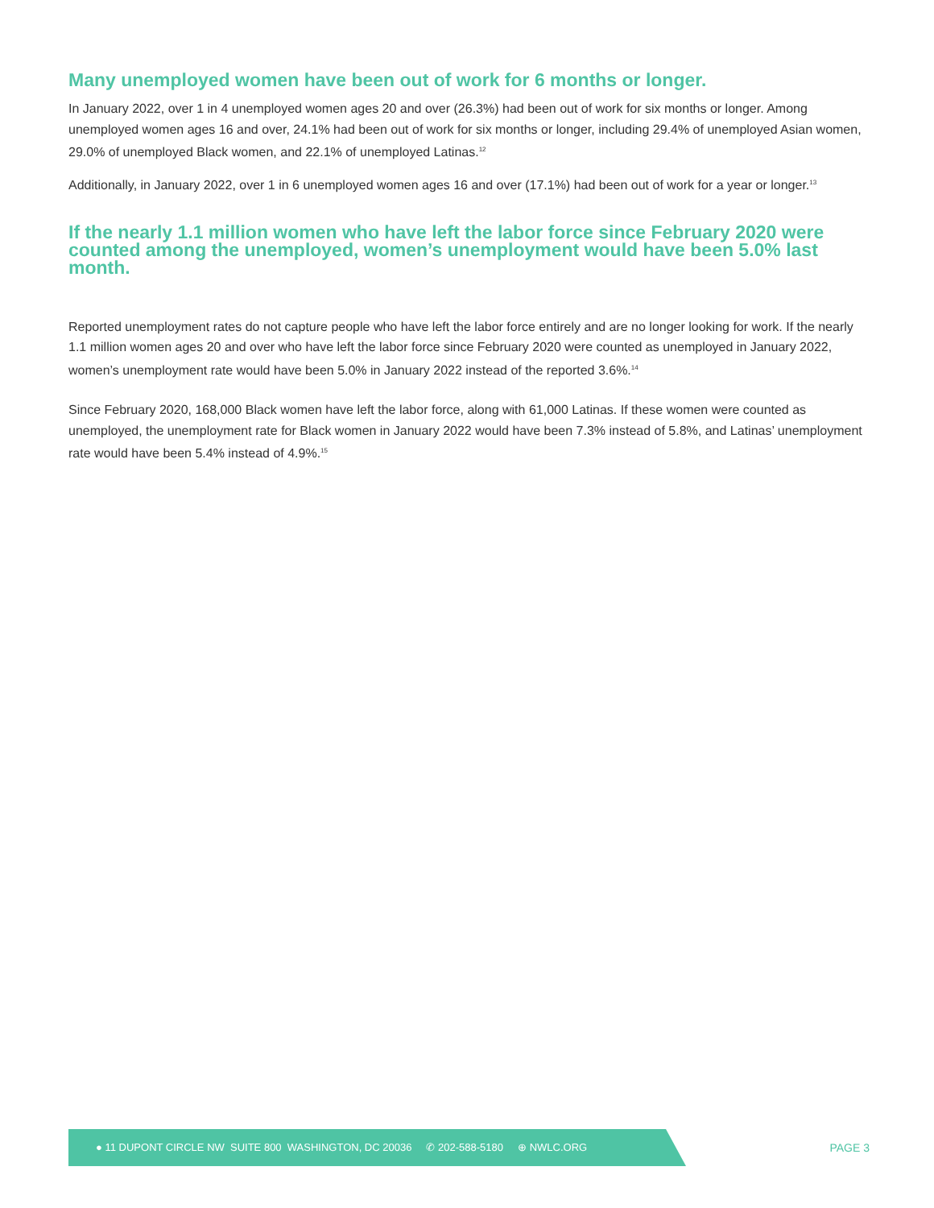Many unemployed women have been out of work for 6 months or longer.
In January 2022, over 1 in 4 unemployed women ages 20 and over (26.3%) had been out of work for six months or longer. Among unemployed women ages 16 and over, 24.1% had been out of work for six months or longer, including 29.4% of unemployed Asian women, 29.0% of unemployed Black women, and 22.1% of unemployed Latinas.<sup>12</sup>
Additionally, in January 2022, over 1 in 6 unemployed women ages 16 and over (17.1%) had been out of work for a year or longer.<sup>13</sup>
If the nearly 1.1 million women who have left the labor force since February 2020 were counted among the unemployed, women’s unemployment would have been 5.0% last month.
Reported unemployment rates do not capture people who have left the labor force entirely and are no longer looking for work. If the nearly 1.1 million women ages 20 and over who have left the labor force since February 2020 were counted as unemployed in January 2022, women’s unemployment rate would have been 5.0% in January 2022 instead of the reported 3.6%.<sup>14</sup>
Since February 2020, 168,000 Black women have left the labor force, along with 61,000 Latinas. If these women were counted as unemployed, the unemployment rate for Black women in January 2022 would have been 7.3% instead of 5.8%, and Latinas’ unemployment rate would have been 5.4% instead of 4.9%.<sup>15</sup>
● 11 DUPONT CIRCLE NW SUITE 800 WASHINGTON, DC 20036 ✆ 202-588-5180 ⊕ NWLC.ORG
PAGE 3